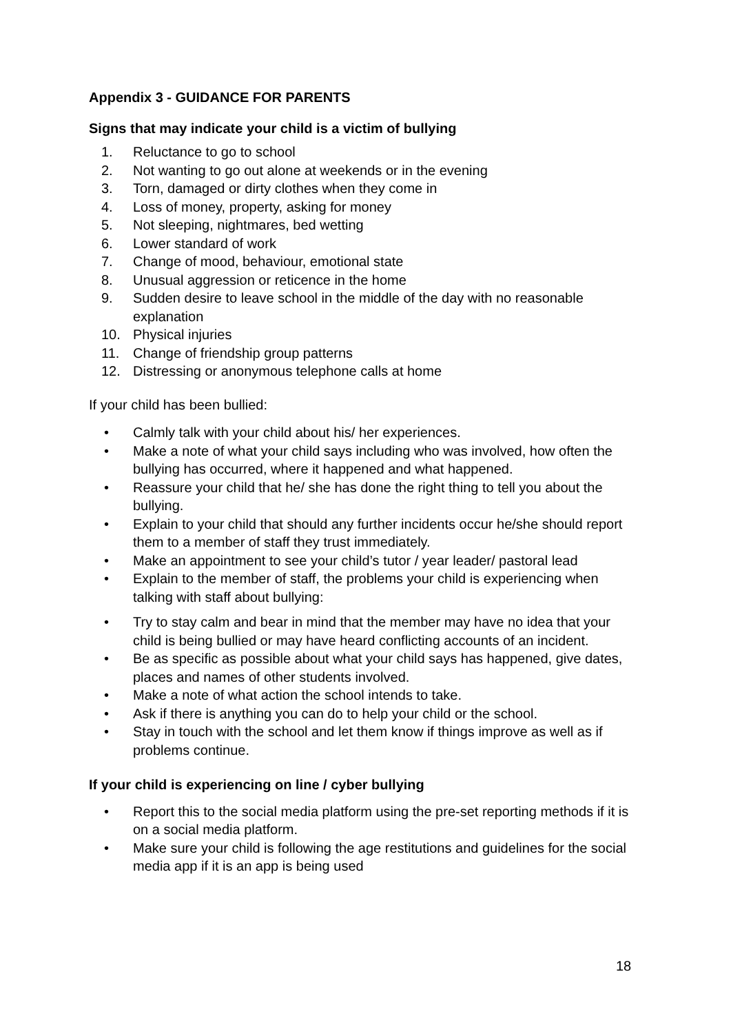Appendix 3 - GUIDANCE FOR PARENTS
Signs that may indicate your child is a victim of bullying
1. Reluctance to go to school
2. Not wanting to go out alone at weekends or in the evening
3. Torn, damaged or dirty clothes when they come in
4. Loss of money, property, asking for money
5. Not sleeping, nightmares, bed wetting
6. Lower standard of work
7. Change of mood, behaviour, emotional state
8. Unusual aggression or reticence in the home
9. Sudden desire to leave school in the middle of the day with no reasonable explanation
10. Physical injuries
11. Change of friendship group patterns
12. Distressing or anonymous telephone calls at home
If your child has been bullied:
• Calmly talk with your child about his/ her experiences.
• Make a note of what your child says including who was involved, how often the bullying has occurred, where it happened and what happened.
• Reassure your child that he/ she has done the right thing to tell you about the bullying.
• Explain to your child that should any further incidents occur he/she should report them to a member of staff they trust immediately.
• Make an appointment to see your child’s tutor / year leader/ pastoral lead
• Explain to the member of staff, the problems your child is experiencing when talking with staff about bullying:
• Try to stay calm and bear in mind that the member may have no idea that your child is being bullied or may have heard conflicting accounts of an incident.
• Be as specific as possible about what your child says has happened, give dates, places and names of other students involved.
• Make a note of what action the school intends to take.
• Ask if there is anything you can do to help your child or the school.
• Stay in touch with the school and let them know if things improve as well as if problems continue.
If your child is experiencing on line / cyber bullying
• Report this to the social media platform using the pre-set reporting methods if it is on a social media platform.
• Make sure your child is following the age restitutions and guidelines for the social media app if it is an app is being used
18